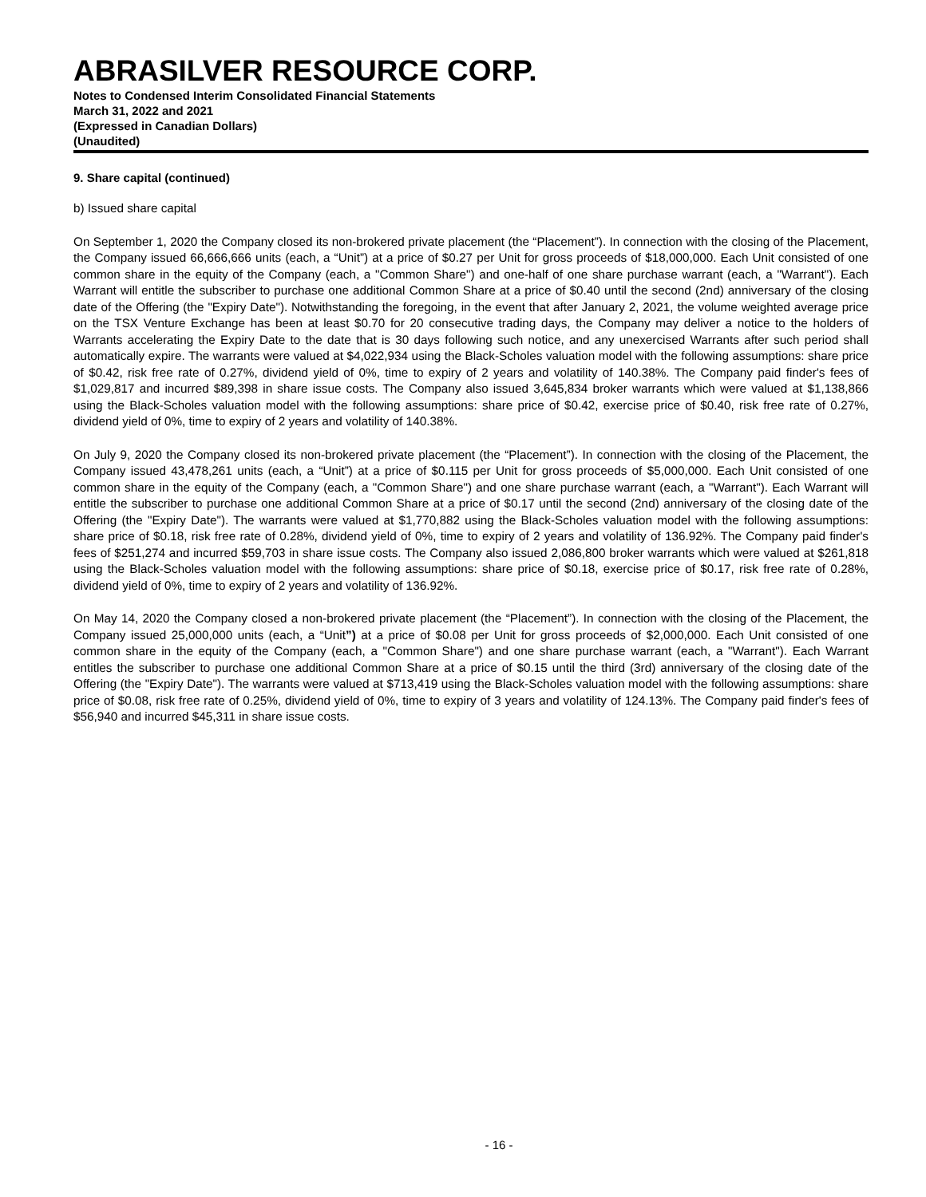ABRASILVER RESOURCE CORP.
Notes to Condensed Interim Consolidated Financial Statements
March 31, 2022 and 2021
(Expressed in Canadian Dollars)
(Unaudited)
9. Share capital (continued)
b) Issued share capital
On September 1, 2020 the Company closed its non-brokered private placement (the “Placement”). In connection with the closing of the Placement, the Company issued 66,666,666 units (each, a “Unit”) at a price of $0.27 per Unit for gross proceeds of $18,000,000. Each Unit consisted of one common share in the equity of the Company (each, a "Common Share") and one-half of one share purchase warrant (each, a "Warrant"). Each Warrant will entitle the subscriber to purchase one additional Common Share at a price of $0.40 until the second (2nd) anniversary of the closing date of the Offering (the "Expiry Date"). Notwithstanding the foregoing, in the event that after January 2, 2021, the volume weighted average price on the TSX Venture Exchange has been at least $0.70 for 20 consecutive trading days, the Company may deliver a notice to the holders of Warrants accelerating the Expiry Date to the date that is 30 days following such notice, and any unexercised Warrants after such period shall automatically expire. The warrants were valued at $4,022,934 using the Black-Scholes valuation model with the following assumptions: share price of $0.42, risk free rate of 0.27%, dividend yield of 0%, time to expiry of 2 years and volatility of 140.38%. The Company paid finder's fees of $1,029,817 and incurred $89,398 in share issue costs. The Company also issued 3,645,834 broker warrants which were valued at $1,138,866 using the Black-Scholes valuation model with the following assumptions: share price of $0.42, exercise price of $0.40, risk free rate of 0.27%, dividend yield of 0%, time to expiry of 2 years and volatility of 140.38%.
On July 9, 2020 the Company closed its non-brokered private placement (the “Placement”). In connection with the closing of the Placement, the Company issued 43,478,261 units (each, a “Unit”) at a price of $0.115 per Unit for gross proceeds of $5,000,000. Each Unit consisted of one common share in the equity of the Company (each, a "Common Share") and one share purchase warrant (each, a "Warrant"). Each Warrant will entitle the subscriber to purchase one additional Common Share at a price of $0.17 until the second (2nd) anniversary of the closing date of the Offering (the "Expiry Date"). The warrants were valued at $1,770,882 using the Black-Scholes valuation model with the following assumptions: share price of $0.18, risk free rate of 0.28%, dividend yield of 0%, time to expiry of 2 years and volatility of 136.92%. The Company paid finder's fees of $251,274 and incurred $59,703 in share issue costs. The Company also issued 2,086,800 broker warrants which were valued at $261,818 using the Black-Scholes valuation model with the following assumptions: share price of $0.18, exercise price of $0.17, risk free rate of 0.28%, dividend yield of 0%, time to expiry of 2 years and volatility of 136.92%.
On May 14, 2020 the Company closed a non-brokered private placement (the “Placement”). In connection with the closing of the Placement, the Company issued 25,000,000 units (each, a “Unit”) at a price of $0.08 per Unit for gross proceeds of $2,000,000. Each Unit consisted of one common share in the equity of the Company (each, a "Common Share") and one share purchase warrant (each, a "Warrant"). Each Warrant entitles the subscriber to purchase one additional Common Share at a price of $0.15 until the third (3rd) anniversary of the closing date of the Offering (the "Expiry Date"). The warrants were valued at $713,419 using the Black-Scholes valuation model with the following assumptions: share price of $0.08, risk free rate of 0.25%, dividend yield of 0%, time to expiry of 3 years and volatility of 124.13%. The Company paid finder's fees of $56,940 and incurred $45,311 in share issue costs.
- 16 -